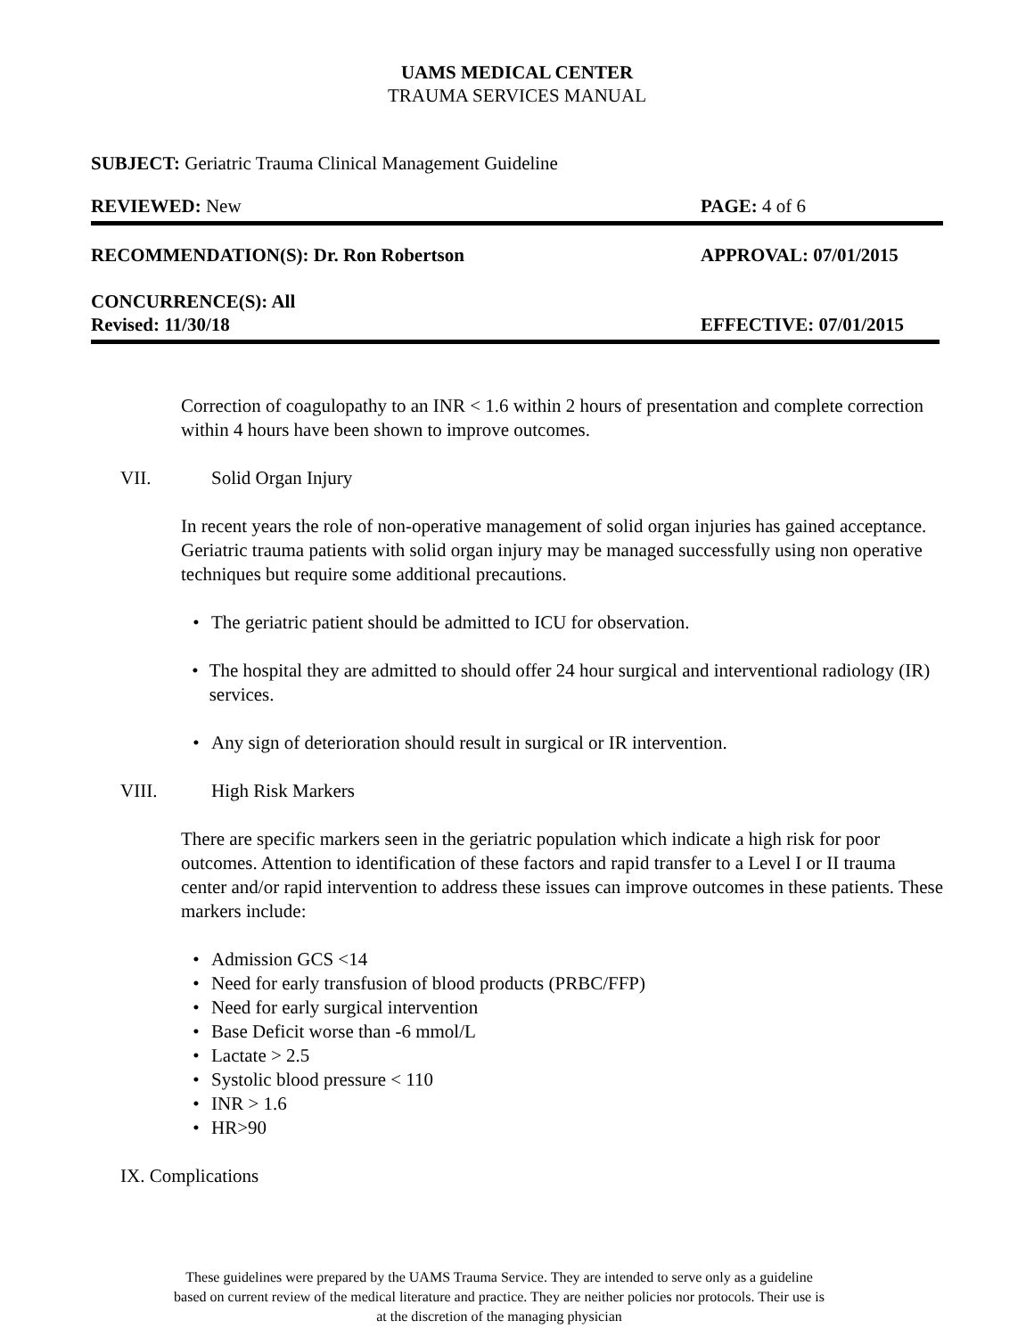UAMS MEDICAL CENTER
TRAUMA SERVICES MANUAL
SUBJECT: Geriatric Trauma Clinical Management Guideline
REVIEWED: New PAGE: 4 of 6
RECOMMENDATION(S): Dr. Ron Robertson APPROVAL: 07/01/2015
CONCURRENCE(S): All
Revised: 11/30/18 EFFECTIVE: 07/01/2015
Correction of coagulopathy to an INR < 1.6 within 2 hours of presentation and complete correction within 4 hours have been shown to improve outcomes.
VII. Solid Organ Injury
In recent years the role of non-operative management of solid organ injuries has gained acceptance. Geriatric trauma patients with solid organ injury may be managed successfully using non operative techniques but require some additional precautions.
• The geriatric patient should be admitted to ICU for observation.
• The hospital they are admitted to should offer 24 hour surgical and interventional radiology (IR) services.
• Any sign of deterioration should result in surgical or IR intervention.
VIII. High Risk Markers
There are specific markers seen in the geriatric population which indicate a high risk for poor outcomes. Attention to identification of these factors and rapid transfer to a Level I or II trauma center and/or rapid intervention to address these issues can improve outcomes in these patients. These markers include:
• Admission GCS <14
• Need for early transfusion of blood products (PRBC/FFP)
• Need for early surgical intervention
• Base Deficit worse than -6 mmol/L
• Lactate > 2.5
• Systolic blood pressure < 110
• INR > 1.6
• HR>90
IX. Complications
These guidelines were prepared by the UAMS Trauma Service. They are intended to serve only as a guideline
based on current review of the medical literature and practice. They are neither policies nor protocols. Their use is
at the discretion of the managing physician